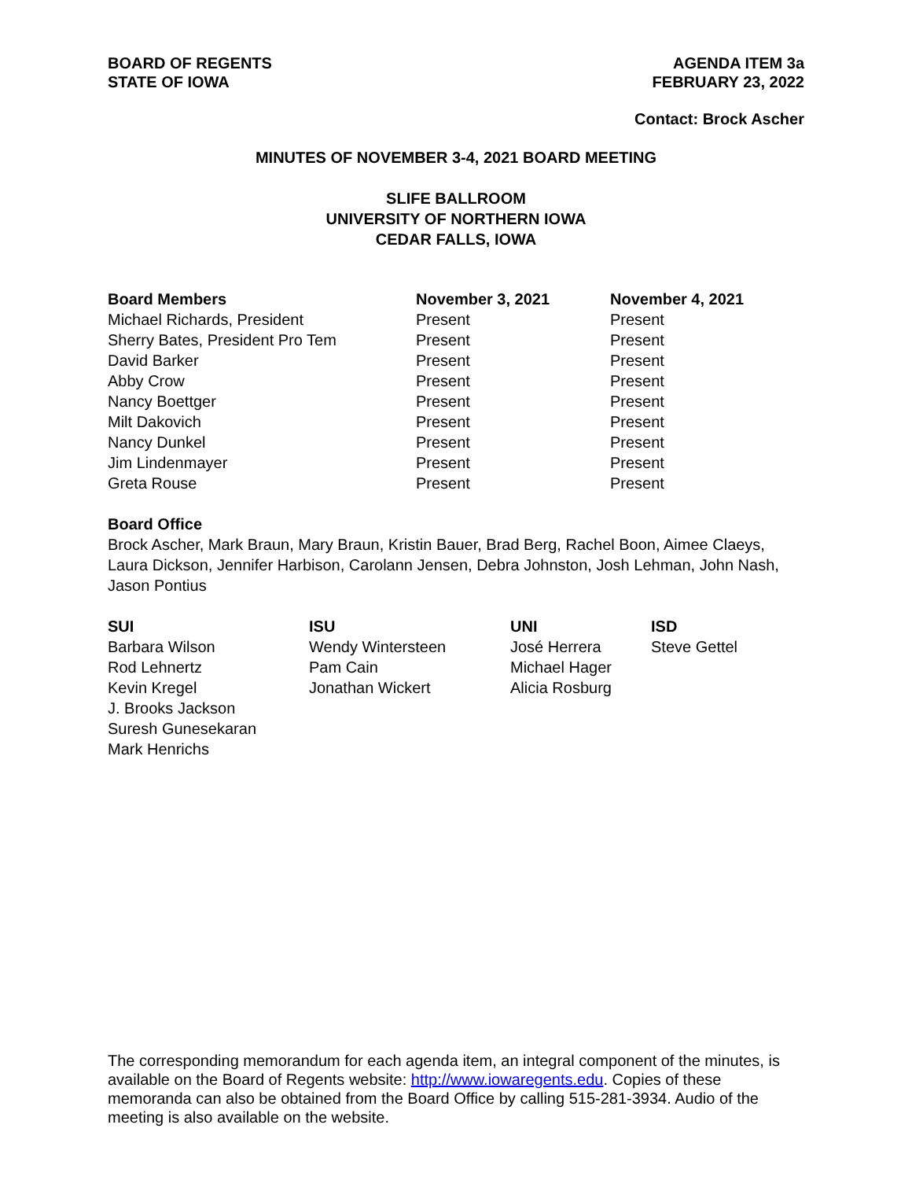BOARD OF REGENTS
STATE OF IOWA
AGENDA ITEM 3a
FEBRUARY 23, 2022
Contact: Brock Ascher
MINUTES OF NOVEMBER 3-4, 2021 BOARD MEETING
SLIFE BALLROOM
UNIVERSITY OF NORTHERN IOWA
CEDAR FALLS, IOWA
| Board Members | November 3, 2021 | November 4, 2021 |
| --- | --- | --- |
| Michael Richards, President | Present | Present |
| Sherry Bates, President Pro Tem | Present | Present |
| David Barker | Present | Present |
| Abby Crow | Present | Present |
| Nancy Boettger | Present | Present |
| Milt Dakovich | Present | Present |
| Nancy Dunkel | Present | Present |
| Jim Lindenmayer | Present | Present |
| Greta Rouse | Present | Present |
Board Office
Brock Ascher, Mark Braun, Mary Braun, Kristin Bauer, Brad Berg, Rachel Boon, Aimee Claeys, Laura Dickson, Jennifer Harbison, Carolann Jensen, Debra Johnston, Josh Lehman, John Nash, Jason Pontius
| SUI | ISU | UNI | ISD |
| --- | --- | --- | --- |
| Barbara Wilson | Wendy Wintersteen | José Herrera | Steve Gettel |
| Rod Lehnertz | Pam Cain | Michael Hager | |
| Kevin Kregel | Jonathan Wickert | Alicia Rosburg | |
| J. Brooks Jackson | | | |
| Suresh Gunesekaran | | | |
| Mark Henrichs | | | |
The corresponding memorandum for each agenda item, an integral component of the minutes, is available on the Board of Regents website: http://www.iowaregents.edu. Copies of these memoranda can also be obtained from the Board Office by calling 515-281-3934. Audio of the meeting is also available on the website.